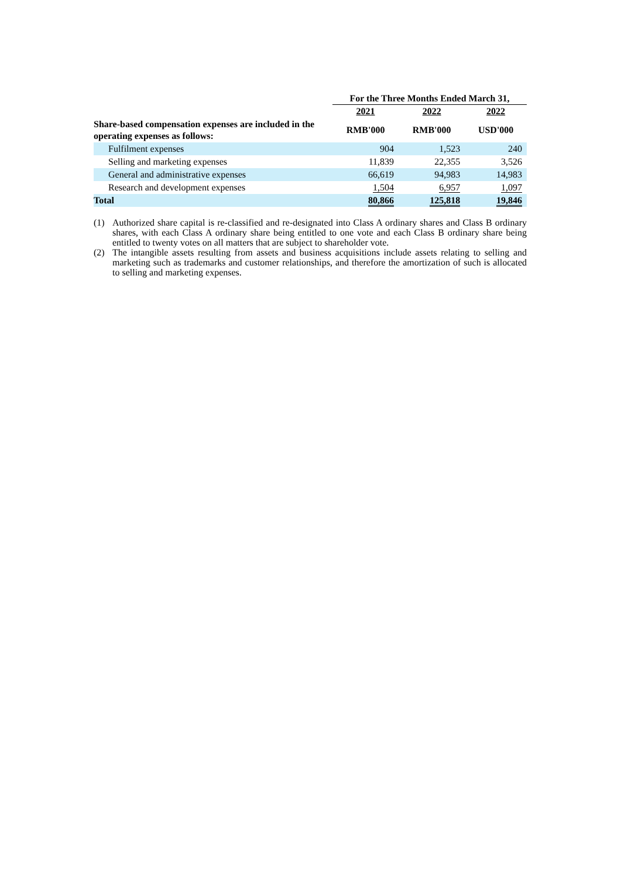| | For the Three Months Ended March 31, | | |
| | 2021 | 2022 | 2022 |
| Share-based compensation expenses are included in the operating expenses as follows: | RMB'000 | RMB'000 | USD'000 |
| Fulfilment expenses | 904 | 1,523 | 240 |
| Selling and marketing expenses | 11,839 | 22,355 | 3,526 |
| General and administrative expenses | 66,619 | 94,983 | 14,983 |
| Research and development expenses | 1,504 | 6,957 | 1,097 |
| Total | 80,866 | 125,818 | 19,846 |
(1) Authorized share capital is re-classified and re-designated into Class A ordinary shares and Class B ordinary shares, with each Class A ordinary share being entitled to one vote and each Class B ordinary share being entitled to twenty votes on all matters that are subject to shareholder vote.
(2) The intangible assets resulting from assets and business acquisitions include assets relating to selling and marketing such as trademarks and customer relationships, and therefore the amortization of such is allocated to selling and marketing expenses.